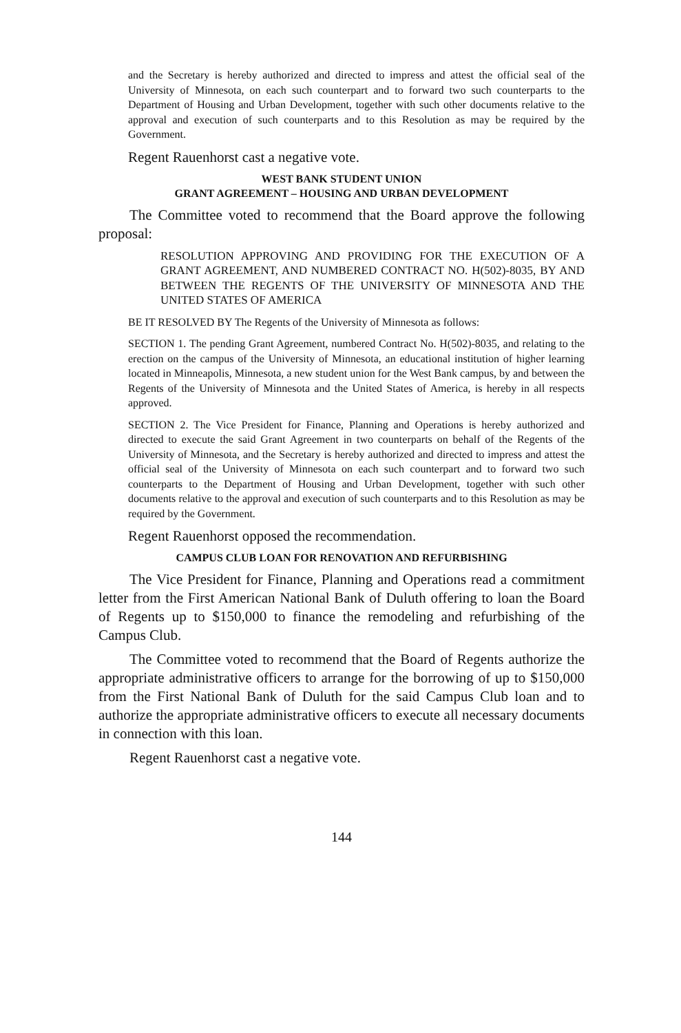and the Secretary is hereby authorized and directed to impress and attest the official seal of the University of Minnesota, on each such counterpart and to forward two such counterparts to the Department of Housing and Urban Development, together with such other documents relative to the approval and execution of such counterparts and to this Resolution as may be required by the Government.
Regent Rauenhorst cast a negative vote.
WEST BANK STUDENT UNION
GRANT AGREEMENT – HOUSING AND URBAN DEVELOPMENT
The Committee voted to recommend that the Board approve the following proposal:
RESOLUTION APPROVING AND PROVIDING FOR THE EXECUTION OF A GRANT AGREEMENT, AND NUMBERED CONTRACT NO. H(502)-8035, BY AND BETWEEN THE REGENTS OF THE UNIVERSITY OF MINNESOTA AND THE UNITED STATES OF AMERICA
BE IT RESOLVED BY The Regents of the University of Minnesota as follows:
SECTION 1. The pending Grant Agreement, numbered Contract No. H(502)-8035, and relating to the erection on the campus of the University of Minnesota, an educational institution of higher learning located in Minneapolis, Minnesota, a new student union for the West Bank campus, by and between the Regents of the University of Minnesota and the United States of America, is hereby in all respects approved.
SECTION 2. The Vice President for Finance, Planning and Operations is hereby authorized and directed to execute the said Grant Agreement in two counterparts on behalf of the Regents of the University of Minnesota, and the Secretary is hereby authorized and directed to impress and attest the official seal of the University of Minnesota on each such counterpart and to forward two such counterparts to the Department of Housing and Urban Development, together with such other documents relative to the approval and execution of such counterparts and to this Resolution as may be required by the Government.
Regent Rauenhorst opposed the recommendation.
CAMPUS CLUB LOAN FOR RENOVATION AND REFURBISHING
The Vice President for Finance, Planning and Operations read a commitment letter from the First American National Bank of Duluth offering to loan the Board of Regents up to $150,000 to finance the remodeling and refurbishing of the Campus Club.
The Committee voted to recommend that the Board of Regents authorize the appropriate administrative officers to arrange for the borrowing of up to $150,000 from the First National Bank of Duluth for the said Campus Club loan and to authorize the appropriate administrative officers to execute all necessary documents in connection with this loan.
Regent Rauenhorst cast a negative vote.
144